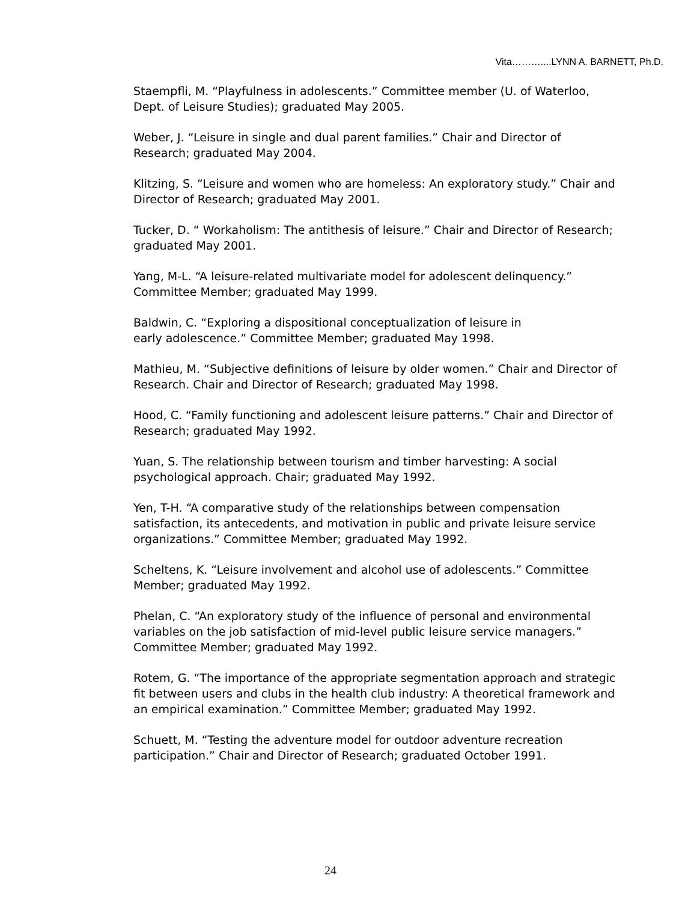Vita………....LYNN A. BARNETT, Ph.D.
Staempfli, M. “Playfulness in adolescents.” Committee member (U. of Waterloo, Dept. of Leisure Studies); graduated May 2005.
Weber, J. “Leisure in single and dual parent families.” Chair and Director of Research; graduated May 2004.
Klitzing, S. “Leisure and women who are homeless: An exploratory study.” Chair and Director of Research; graduated May 2001.
Tucker, D. “ Workaholism: The antithesis of leisure.” Chair and Director of Research; graduated May 2001.
Yang, M-L. “A leisure-related multivariate model for adolescent delinquency.” Committee Member; graduated May 1999.
Baldwin, C. “Exploring a dispositional conceptualization of leisure in
early adolescence.” Committee Member; graduated May 1998.
Mathieu, M. “Subjective definitions of leisure by older women.” Chair and Director of Research. Chair and Director of Research; graduated May 1998.
Hood, C. “Family functioning and adolescent leisure patterns.” Chair and Director of Research; graduated May 1992.
Yuan, S. The relationship between tourism and timber harvesting: A social psychological approach. Chair; graduated May 1992.
Yen, T-H. “A comparative study of the relationships between compensation satisfaction, its antecedents, and motivation in public and private leisure service organizations.” Committee Member; graduated May 1992.
Scheltens, K. “Leisure involvement and alcohol use of adolescents.” Committee Member; graduated May 1992.
Phelan, C. “An exploratory study of the influence of personal and environmental variables on the job satisfaction of mid-level public leisure service managers.” Committee Member; graduated May 1992.
Rotem, G. “The importance of the appropriate segmentation approach and strategic fit between users and clubs in the health club industry: A theoretical framework and an empirical examination.” Committee Member; graduated May 1992.
Schuett, M. “Testing the adventure model for outdoor adventure recreation participation.” Chair and Director of Research; graduated October 1991.
24